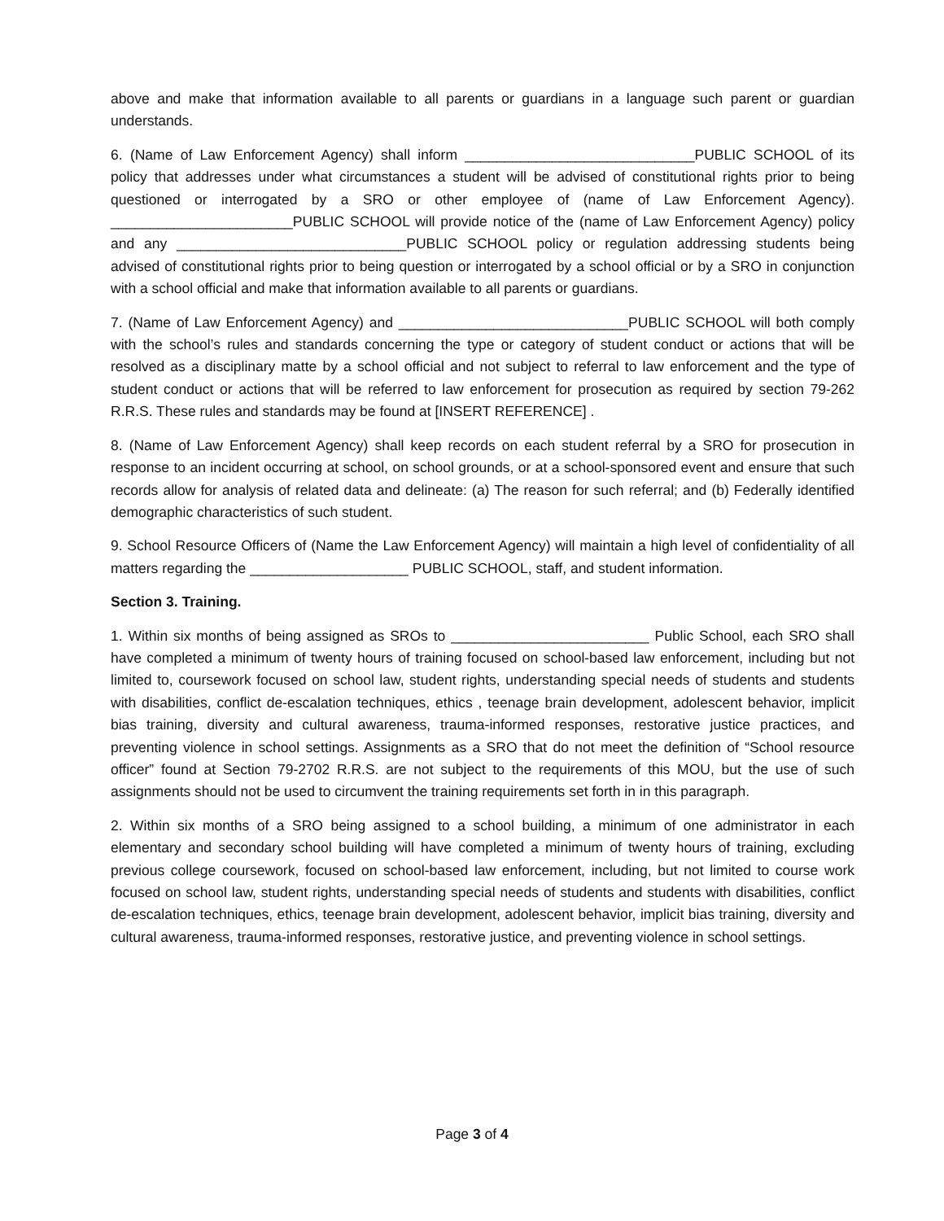above and make that information available to all parents or guardians in a language such parent or guardian understands.
6. (Name of Law Enforcement Agency) shall inform _____________________________PUBLIC SCHOOL of its policy that addresses under what circumstances a student will be advised of constitutional rights prior to being questioned or interrogated by a SRO or other employee of (name of Law Enforcement Agency). _______________________PUBLIC SCHOOL will provide notice of the (name of Law Enforcement Agency) policy and any _____________________________PUBLIC SCHOOL policy or regulation addressing students being advised of constitutional rights prior to being question or interrogated by a school official or by a SRO in conjunction with a school official and make that information available to all parents or guardians.
7. (Name of Law Enforcement Agency) and _____________________________PUBLIC SCHOOL will both comply with the school’s rules and standards concerning the type or category of student conduct or actions that will be resolved as a disciplinary matte by a school official and not subject to referral to law enforcement and the type of student conduct or actions that will be referred to law enforcement for prosecution as required by section 79-262 R.R.S. These rules and standards may be found at [INSERT REFERENCE] .
8. (Name of Law Enforcement Agency) shall keep records on each student referral by a SRO for prosecution in response to an incident occurring at school, on school grounds, or at a school-sponsored event and ensure that such records allow for analysis of related data and delineate: (a) The reason for such referral; and (b) Federally identified demographic characteristics of such student.
9. School Resource Officers of (Name the Law Enforcement Agency) will maintain a high level of confidentiality of all matters regarding the ____________________ PUBLIC SCHOOL, staff, and student information.
Section 3. Training.
1. Within six months of being assigned as SROs to _________________________ Public School, each SRO shall have completed a minimum of twenty hours of training focused on school-based law enforcement, including but not limited to, coursework focused on school law, student rights, understanding special needs of students and students with disabilities, conflict de-escalation techniques, ethics , teenage brain development, adolescent behavior, implicit bias training, diversity and cultural awareness, trauma-informed responses, restorative justice practices, and preventing violence in school settings. Assignments as a SRO that do not meet the definition of “School resource officer” found at Section 79-2702 R.R.S. are not subject to the requirements of this MOU, but the use of such assignments should not be used to circumvent the training requirements set forth in in this paragraph.
2. Within six months of a SRO being assigned to a school building, a minimum of one administrator in each elementary and secondary school building will have completed a minimum of twenty hours of training, excluding previous college coursework, focused on school-based law enforcement, including, but not limited to course work focused on school law, student rights, understanding special needs of students and students with disabilities, conflict de-escalation techniques, ethics, teenage brain development, adolescent behavior, implicit bias training, diversity and cultural awareness, trauma-informed responses, restorative justice, and preventing violence in school settings.
Page 3 of 4